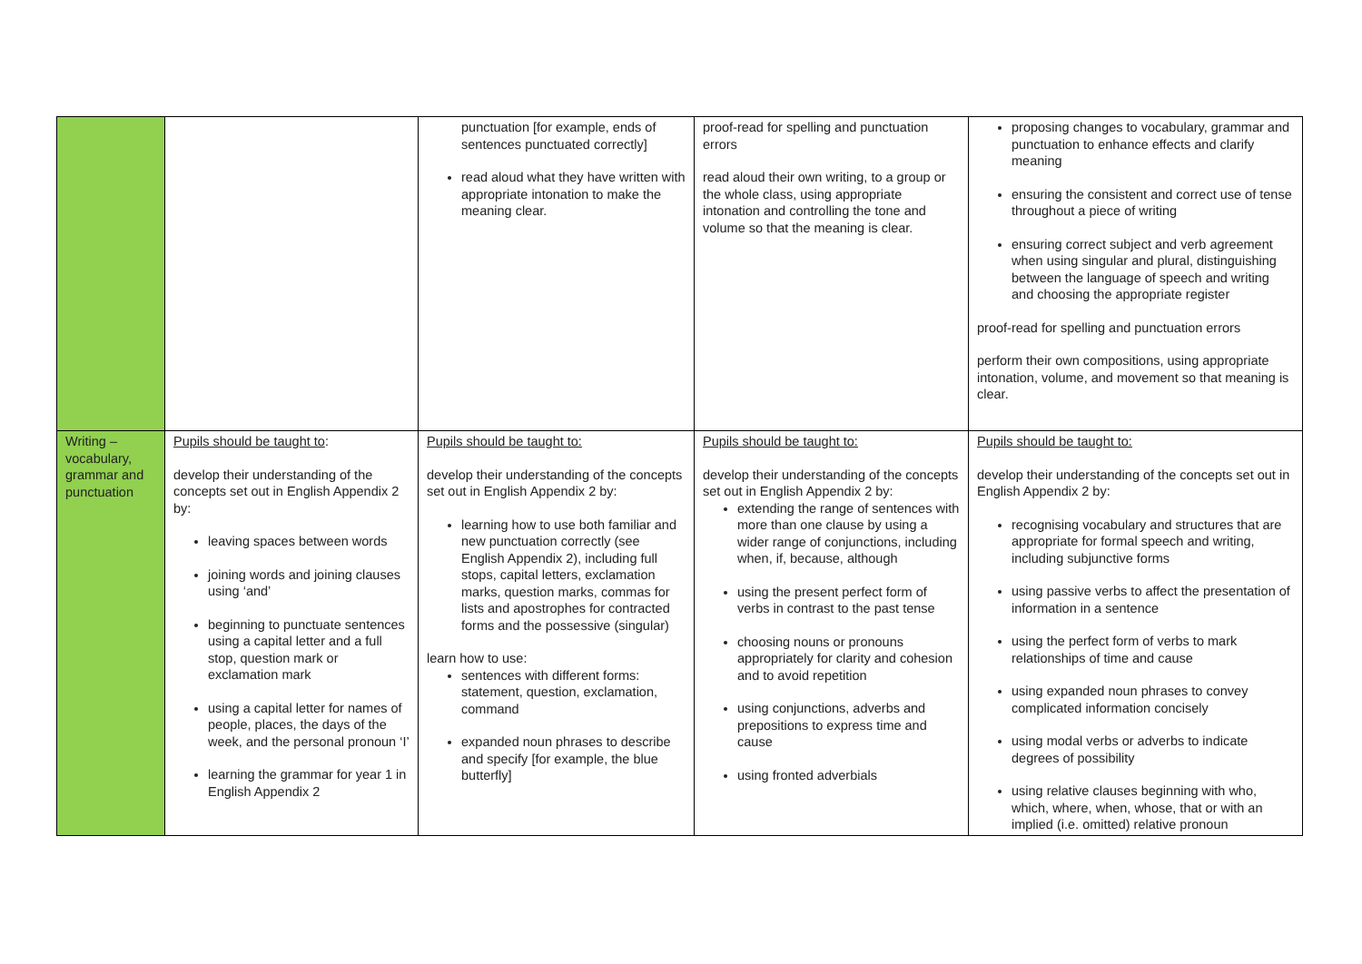| | | punctuation [for example, ends of sentences punctuated correctly] read aloud what they have written with appropriate intonation to make the meaning clear. | proof-read for spelling and punctuation errors read aloud their own writing, to a group or the whole class, using appropriate intonation and controlling the tone and volume so that the meaning is clear. | proposing changes to vocabulary, grammar and punctuation to enhance effects and clarify meaning ensuring the consistent and correct use of tense throughout a piece of writing ensuring correct subject and verb agreement when using singular and plural, distinguishing between the language of speech and writing and choosing the appropriate register proof-read for spelling and punctuation errors perform their own compositions, using appropriate intonation, volume, and movement so that meaning is clear. |
| Writing – vocabulary, grammar and punctuation | Pupils should be taught to : develop their understanding of the concepts set out in English Appendix 2 by: leaving spaces between words joining words and joining clauses using ‘and’ beginning to punctuate sentences using a capital letter and a full stop, question mark or exclamation mark using a capital letter for names of people, places, the days of the week, and the personal pronoun ‘I’ learning the grammar for year 1 in English Appendix 2 | Pupils should be taught to: develop their understanding of the concepts set out in English Appendix 2 by: learning how to use both familiar and new punctuation correctly (see English Appendix 2), including full stops, capital letters, exclamation marks, question marks, commas for lists and apostrophes for contracted forms and the possessive (singular) learn how to use: sentences with different forms: statement, question, exclamation, command expanded noun phrases to describe and specify [for example, the blue butterfly] | Pupils should be taught to: develop their understanding of the concepts set out in English Appendix 2 by: extending the range of sentences with more than one clause by using a wider range of conjunctions, including when, if, because, although using the present perfect form of verbs in contrast to the past tense choosing nouns or pronouns appropriately for clarity and cohesion and to avoid repetition using conjunctions, adverbs and prepositions to express time and cause using fronted adverbials | Pupils should be taught to: develop their understanding of the concepts set out in English Appendix 2 by: recognising vocabulary and structures that are appropriate for formal speech and writing, including subjunctive forms using passive verbs to affect the presentation of information in a sentence using the perfect form of verbs to mark relationships of time and cause using expanded noun phrases to convey complicated information concisely using modal verbs or adverbs to indicate degrees of possibility using relative clauses beginning with who, which, where, when, whose, that or with an implied (i.e. omitted) relative pronoun |